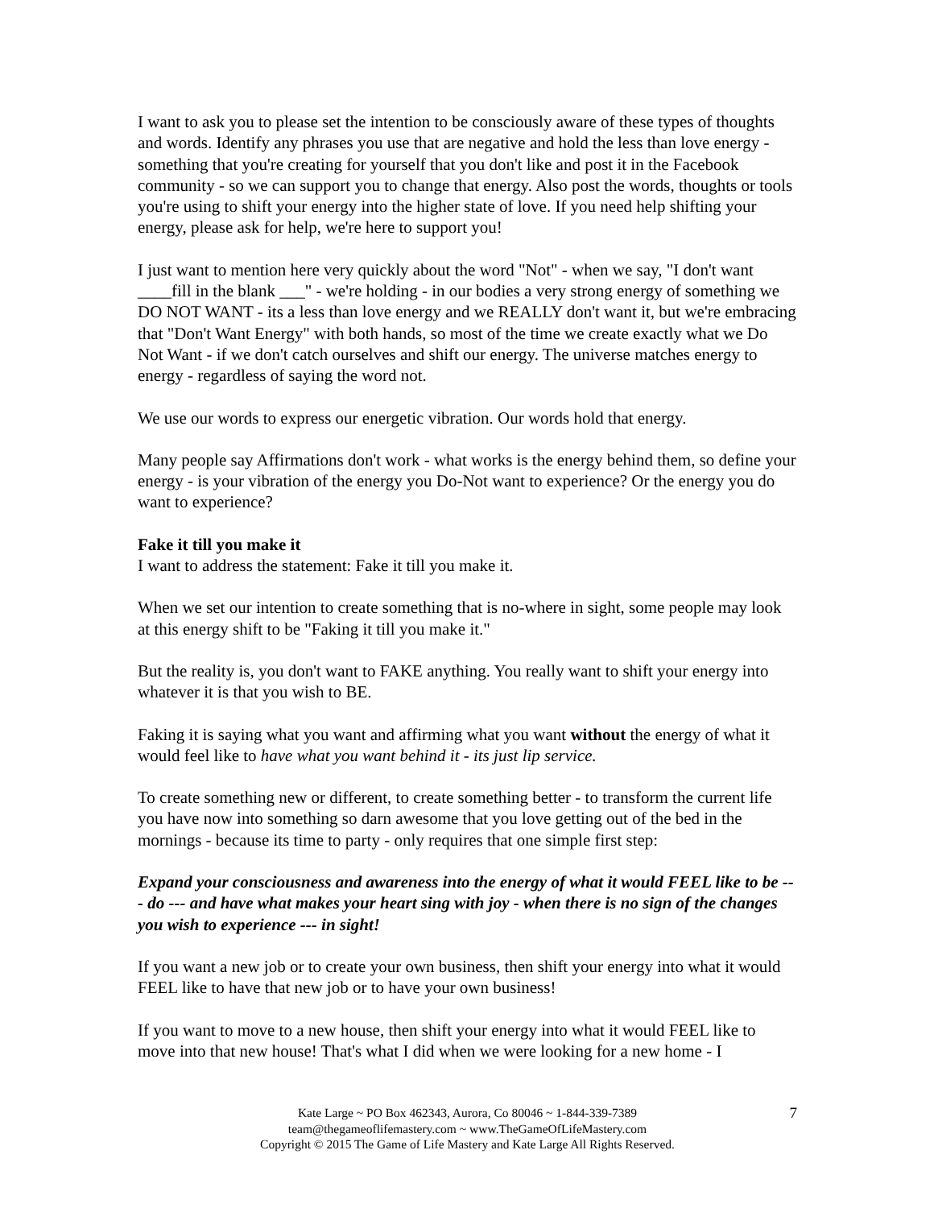I want to ask you to please set the intention to be consciously aware of these types of thoughts and words. Identify any phrases you use that are negative and hold the less than love energy - something that you're creating for yourself that you don't like and post it in the Facebook community - so we can support you to change that energy. Also post the words, thoughts or tools you're using to shift your energy into the higher state of love. If you need help shifting your energy, please ask for help, we're here to support you!
I just want to mention here very quickly about the word "Not" - when we say, "I don't want ____fill in the blank ___" - we're holding - in our bodies a very strong energy of something we DO NOT WANT - its a less than love energy and we REALLY don't want it, but we're embracing that "Don't Want Energy" with both hands, so most of the time we create exactly what we Do Not Want - if we don't catch ourselves and shift our energy. The universe matches energy to energy - regardless of saying the word not.
We use our words to express our energetic vibration. Our words hold that energy.
Many people say Affirmations don't work - what works is the energy behind them, so define your energy - is your vibration of the energy you Do-Not want to experience? Or the energy you do want to experience?
Fake it till you make it
I want to address the statement: Fake it till you make it.
When we set our intention to create something that is no-where in sight, some people may look at this energy shift to be "Faking it till you make it."
But the reality is, you don't want to FAKE anything. You really want to shift your energy into whatever it is that you wish to BE.
Faking it is saying what you want and affirming what you want without the energy of what it would feel like to have what you want behind it - its just lip service.
To create something new or different, to create something better - to transform the current life you have now into something so darn awesome that you love getting out of the bed in the mornings - because its time to party - only requires that one simple first step:
Expand your consciousness and awareness into the energy of what it would FEEL like to be --- do --- and have what makes your heart sing with joy - when there is no sign of the changes you wish to experience --- in sight!
If you want a new job or to create your own business, then shift your energy into what it would FEEL like to have that new job or to have your own business!
If you want to move to a new house, then shift your energy into what it would FEEL like to move into that new house! That's what I did when we were looking for a new home - I
Kate Large ~ PO Box 462343, Aurora, Co 80046 ~ 1-844-339-7389
team@thegameoflifemastery.com ~ www.TheGameOfLifeMastery.com
Copyright © 2015 The Game of Life Mastery and Kate Large All Rights Reserved.
7